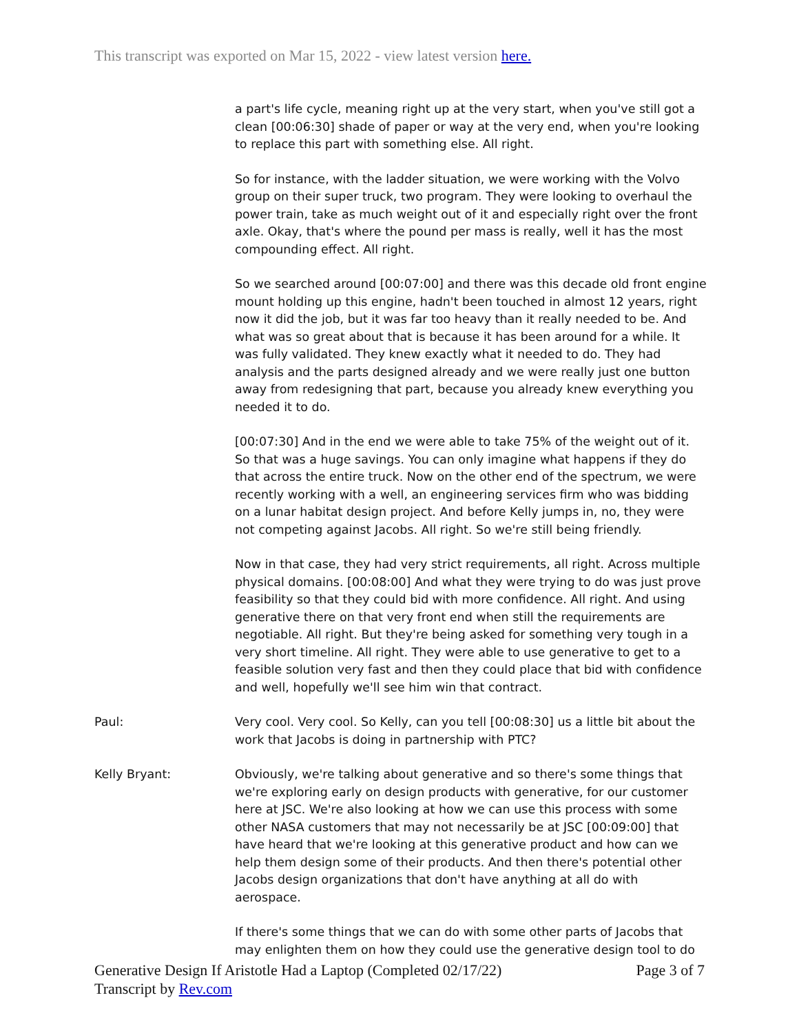This transcript was exported on Mar 15, 2022 - view latest version here.
a part's life cycle, meaning right up at the very start, when you've still got a clean [00:06:30] shade of paper or way at the very end, when you're looking to replace this part with something else. All right.
So for instance, with the ladder situation, we were working with the Volvo group on their super truck, two program. They were looking to overhaul the power train, take as much weight out of it and especially right over the front axle. Okay, that's where the pound per mass is really, well it has the most compounding effect. All right.
So we searched around [00:07:00] and there was this decade old front engine mount holding up this engine, hadn't been touched in almost 12 years, right now it did the job, but it was far too heavy than it really needed to be. And what was so great about that is because it has been around for a while. It was fully validated. They knew exactly what it needed to do. They had analysis and the parts designed already and we were really just one button away from redesigning that part, because you already knew everything you needed it to do.
[00:07:30] And in the end we were able to take 75% of the weight out of it. So that was a huge savings. You can only imagine what happens if they do that across the entire truck. Now on the other end of the spectrum, we were recently working with a well, an engineering services firm who was bidding on a lunar habitat design project. And before Kelly jumps in, no, they were not competing against Jacobs. All right. So we're still being friendly.
Now in that case, they had very strict requirements, all right. Across multiple physical domains. [00:08:00] And what they were trying to do was just prove feasibility so that they could bid with more confidence. All right. And using generative there on that very front end when still the requirements are negotiable. All right. But they're being asked for something very tough in a very short timeline. All right. They were able to use generative to get to a feasible solution very fast and then they could place that bid with confidence and well, hopefully we'll see him win that contract.
Paul: Very cool. Very cool. So Kelly, can you tell [00:08:30] us a little bit about the work that Jacobs is doing in partnership with PTC?
Kelly Bryant: Obviously, we're talking about generative and so there's some things that we're exploring early on design products with generative, for our customer here at JSC. We're also looking at how we can use this process with some other NASA customers that may not necessarily be at JSC [00:09:00] that have heard that we're looking at this generative product and how can we help them design some of their products. And then there's potential other Jacobs design organizations that don't have anything at all do with aerospace.
If there's some things that we can do with some other parts of Jacobs that may enlighten them on how they could use the generative design tool to do
Page 3 of 7 Generative Design If Aristotle Had a Laptop (Completed 02/17/22)
Transcript by Rev.com